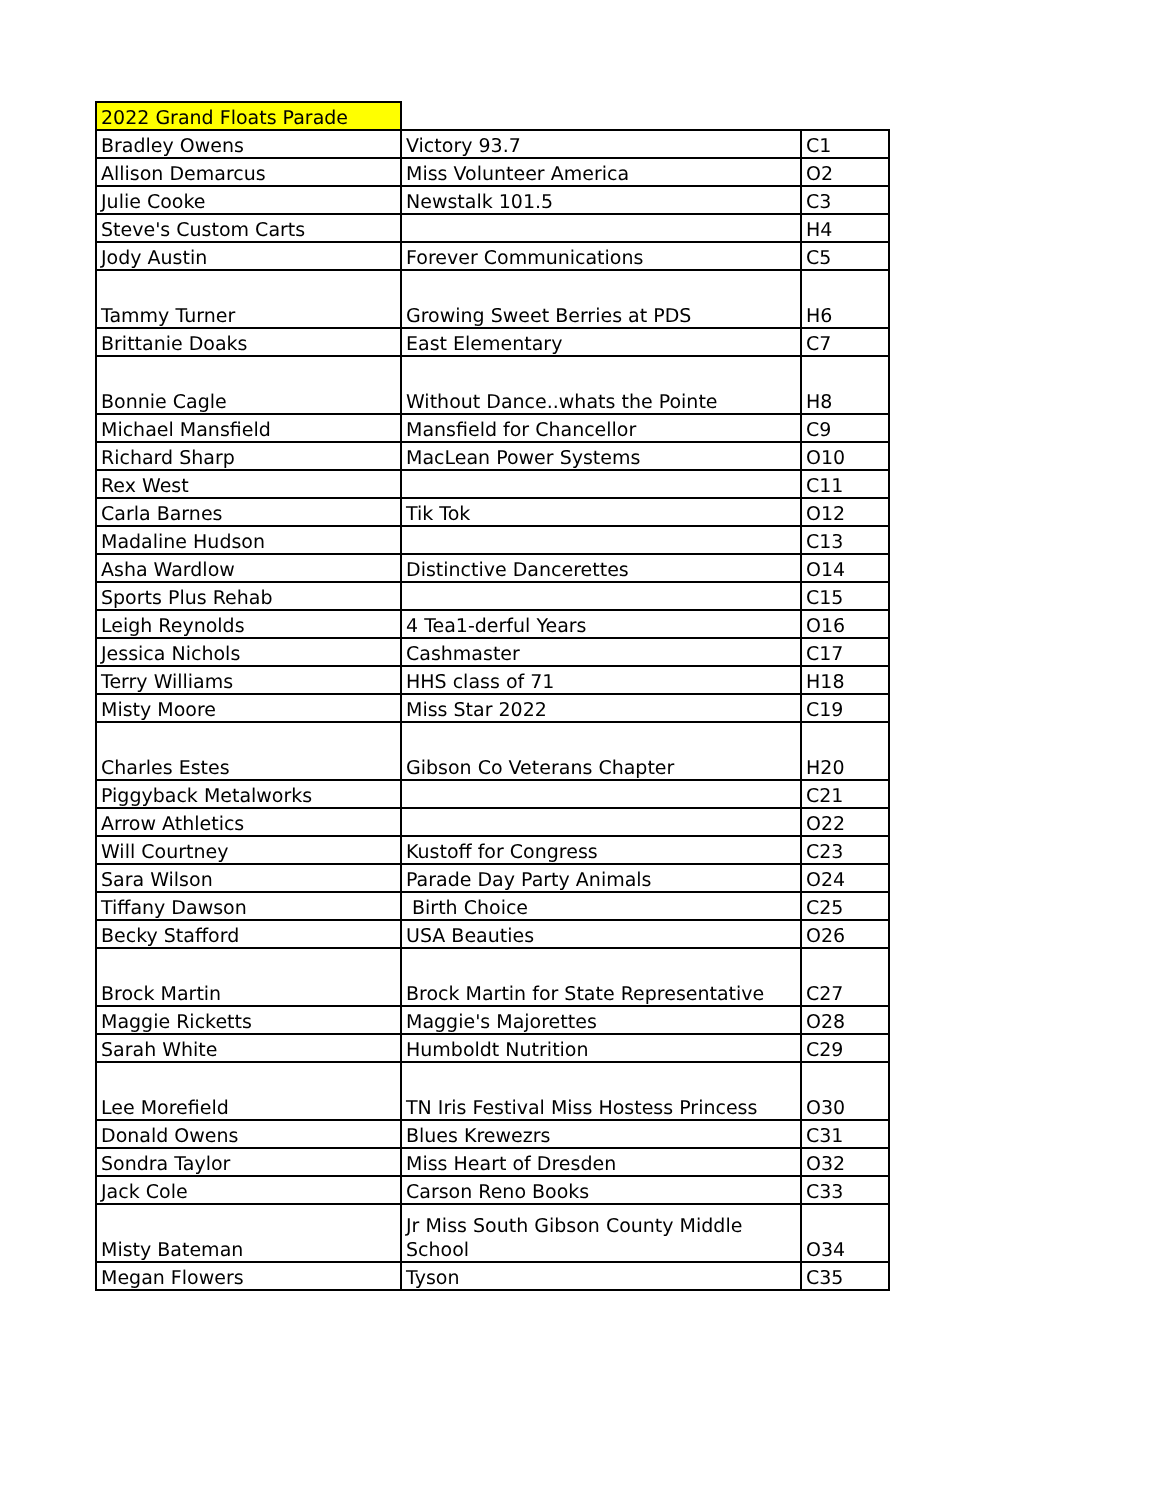| 2022 Grand Floats Parade | | |
| Bradley Owens | Victory 93.7 | C1 |
| Allison Demarcus | Miss Volunteer America | O2 |
| Julie Cooke | Newstalk 101.5 | C3 |
| Steve's Custom Carts | | H4 |
| Jody Austin | Forever Communications | C5 |
| Tammy Turner | Growing Sweet Berries at PDS | H6 |
| Brittanie Doaks | East Elementary | C7 |
| Bonnie Cagle | Without Dance..whats the Pointe | H8 |
| Michael Mansfield | Mansfield for Chancellor | C9 |
| Richard Sharp | MacLean Power Systems | O10 |
| Rex West | | C11 |
| Carla Barnes | Tik Tok | O12 |
| Madaline Hudson | | C13 |
| Asha Wardlow | Distinctive Dancerettes | O14 |
| Sports Plus Rehab | | C15 |
| Leigh Reynolds | 4 Tea1-derful Years | O16 |
| Jessica Nichols | Cashmaster | C17 |
| Terry Williams | HHS class of 71 | H18 |
| Misty Moore | Miss Star 2022 | C19 |
| Charles Estes | Gibson Co Veterans Chapter | H20 |
| Piggyback Metalworks | | C21 |
| Arrow Athletics | | O22 |
| Will Courtney | Kustoff for Congress | C23 |
| Sara Wilson | Parade Day Party Animals | O24 |
| Tiffany Dawson | Birth Choice | C25 |
| Becky Stafford | USA Beauties | O26 |
| Brock Martin | Brock Martin for State Representative | C27 |
| Maggie Ricketts | Maggie's Majorettes | O28 |
| Sarah White | Humboldt Nutrition | C29 |
| Lee Morefield | TN Iris Festival Miss Hostess Princess | O30 |
| Donald Owens | Blues Krewezrs | C31 |
| Sondra Taylor | Miss Heart of Dresden | O32 |
| Jack Cole | Carson Reno Books | C33 |
| Misty Bateman | Jr Miss South Gibson County Middle School | O34 |
| Megan Flowers | Tyson | C35 |